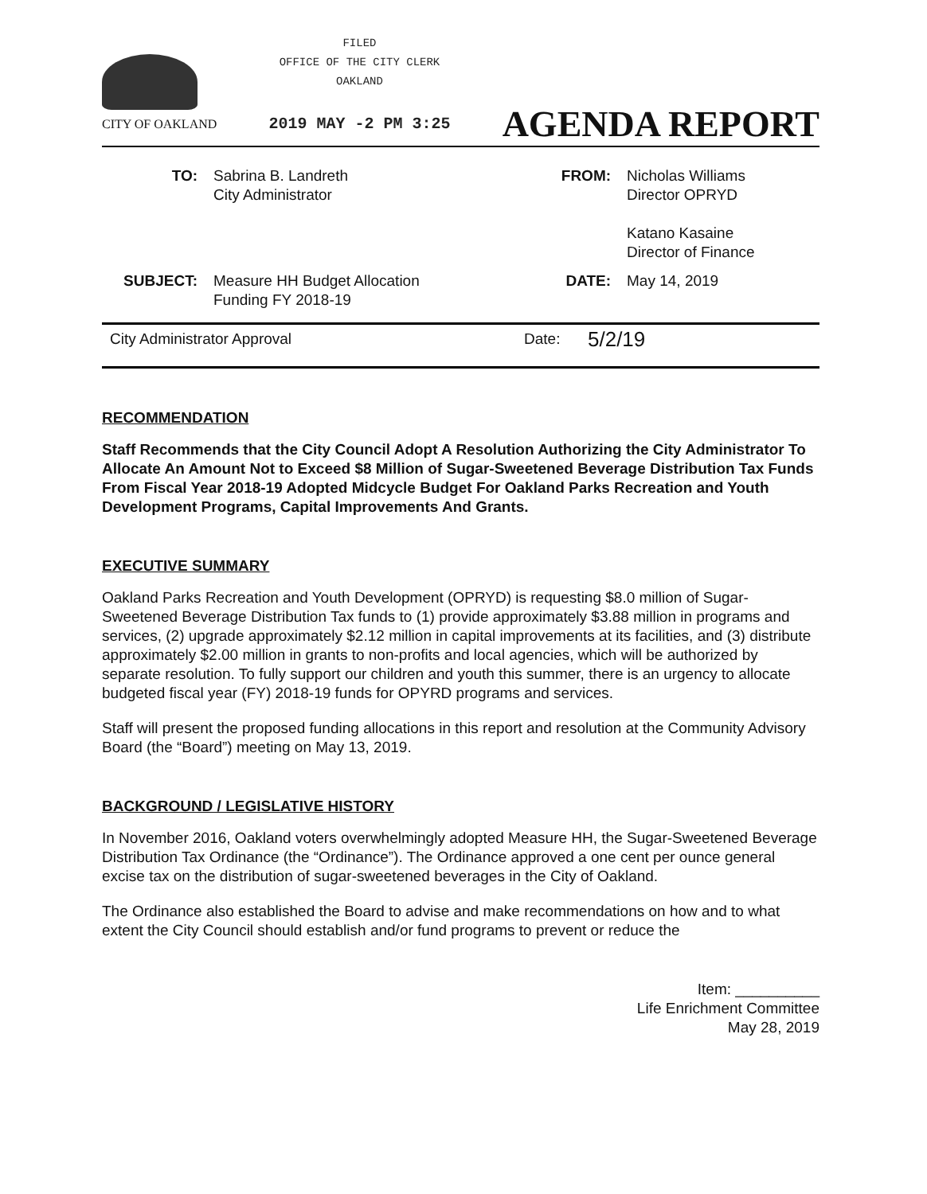CITY OF OAKLAND
FILED
OFFICE OF THE CITY CLERK
OAKLAND
2019 MAY -2 PM 3:25
AGENDA REPORT
| TO: | Sabrina B. Landreth City Administrator | FROM: | Nicholas Williams Director OPRYD Katano Kasaine Director of Finance |
| SUBJECT: | Measure HH Budget Allocation Funding FY 2018-19 | DATE: | May 14, 2019 |
City Administrator Approval Date: 5/2/19
RECOMMENDATION
Staff Recommends that the City Council Adopt A Resolution Authorizing the City Administrator To Allocate An Amount Not to Exceed $8 Million of Sugar-Sweetened Beverage Distribution Tax Funds From Fiscal Year 2018-19 Adopted Midcycle Budget For Oakland Parks Recreation and Youth Development Programs, Capital Improvements And Grants.
EXECUTIVE SUMMARY
Oakland Parks Recreation and Youth Development (OPRYD) is requesting $8.0 million of Sugar-Sweetened Beverage Distribution Tax funds to (1) provide approximately $3.88 million in programs and services, (2) upgrade approximately $2.12 million in capital improvements at its facilities, and (3) distribute approximately $2.00 million in grants to non-profits and local agencies, which will be authorized by separate resolution. To fully support our children and youth this summer, there is an urgency to allocate budgeted fiscal year (FY) 2018-19 funds for OPYRD programs and services.
Staff will present the proposed funding allocations in this report and resolution at the Community Advisory Board (the “Board”) meeting on May 13, 2019.
BACKGROUND / LEGISLATIVE HISTORY
In November 2016, Oakland voters overwhelmingly adopted Measure HH, the Sugar-Sweetened Beverage Distribution Tax Ordinance (the “Ordinance”). The Ordinance approved a one cent per ounce general excise tax on the distribution of sugar-sweetened beverages in the City of Oakland.
The Ordinance also established the Board to advise and make recommendations on how and to what extent the City Council should establish and/or fund programs to prevent or reduce the
Item: __________
Life Enrichment Committee
May 28, 2019